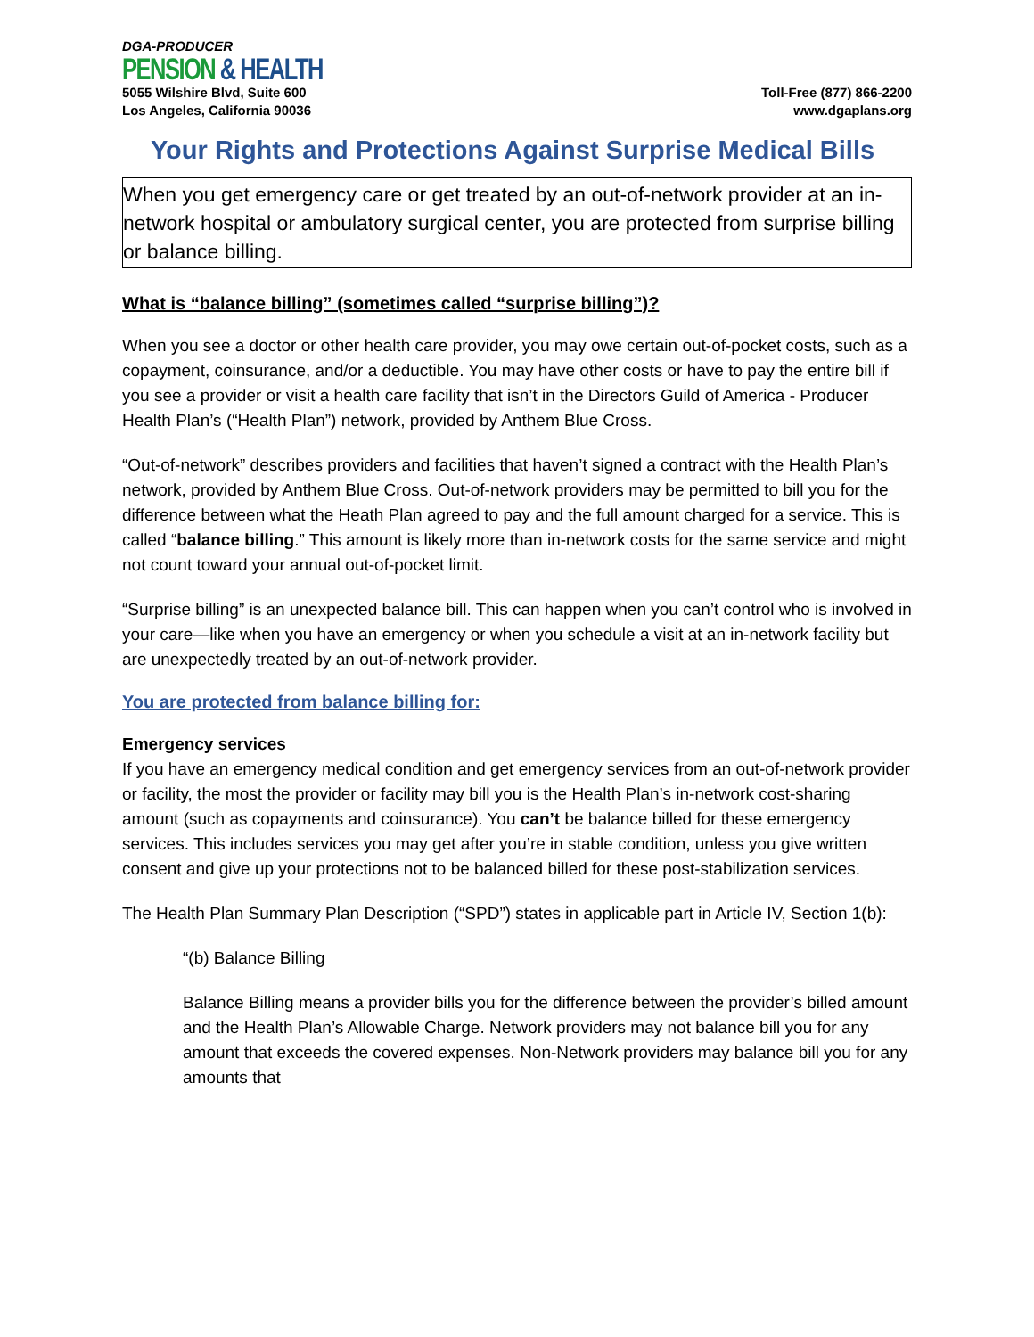DGA-PRODUCER
PENSION & HEALTH
5055 Wilshire Blvd, Suite 600
Los Angeles, California 90036
Toll-Free (877) 866-2200
www.dgaplans.org
Your Rights and Protections Against Surprise Medical Bills
When you get emergency care or get treated by an out-of-network provider at an in-network hospital or ambulatory surgical center, you are protected from surprise billing or balance billing.
What is “balance billing” (sometimes called “surprise billing”)?
When you see a doctor or other health care provider, you may owe certain out-of-pocket costs, such as a copayment, coinsurance, and/or a deductible. You may have other costs or have to pay the entire bill if you see a provider or visit a health care facility that isn’t in the Directors Guild of America - Producer Health Plan’s (“Health Plan”) network, provided by Anthem Blue Cross.
“Out-of-network” describes providers and facilities that haven’t signed a contract with the Health Plan’s network, provided by Anthem Blue Cross. Out-of-network providers may be permitted to bill you for the difference between what the Heath Plan agreed to pay and the full amount charged for a service. This is called “balance billing.” This amount is likely more than in-network costs for the same service and might not count toward your annual out-of-pocket limit.
“Surprise billing” is an unexpected balance bill. This can happen when you can’t control who is involved in your care—like when you have an emergency or when you schedule a visit at an in-network facility but are unexpectedly treated by an out-of-network provider.
You are protected from balance billing for:
Emergency services
If you have an emergency medical condition and get emergency services from an out-of-network provider or facility, the most the provider or facility may bill you is the Health Plan’s in-network cost-sharing amount (such as copayments and coinsurance). You can’t be balance billed for these emergency services. This includes services you may get after you’re in stable condition, unless you give written consent and give up your protections not to be balanced billed for these post-stabilization services.
The Health Plan Summary Plan Description (“SPD”) states in applicable part in Article IV, Section 1(b):
“(b) Balance Billing
Balance Billing means a provider bills you for the difference between the provider’s billed amount and the Health Plan’s Allowable Charge. Network providers may not balance bill you for any amount that exceeds the covered expenses. Non-Network providers may balance bill you for any amounts that